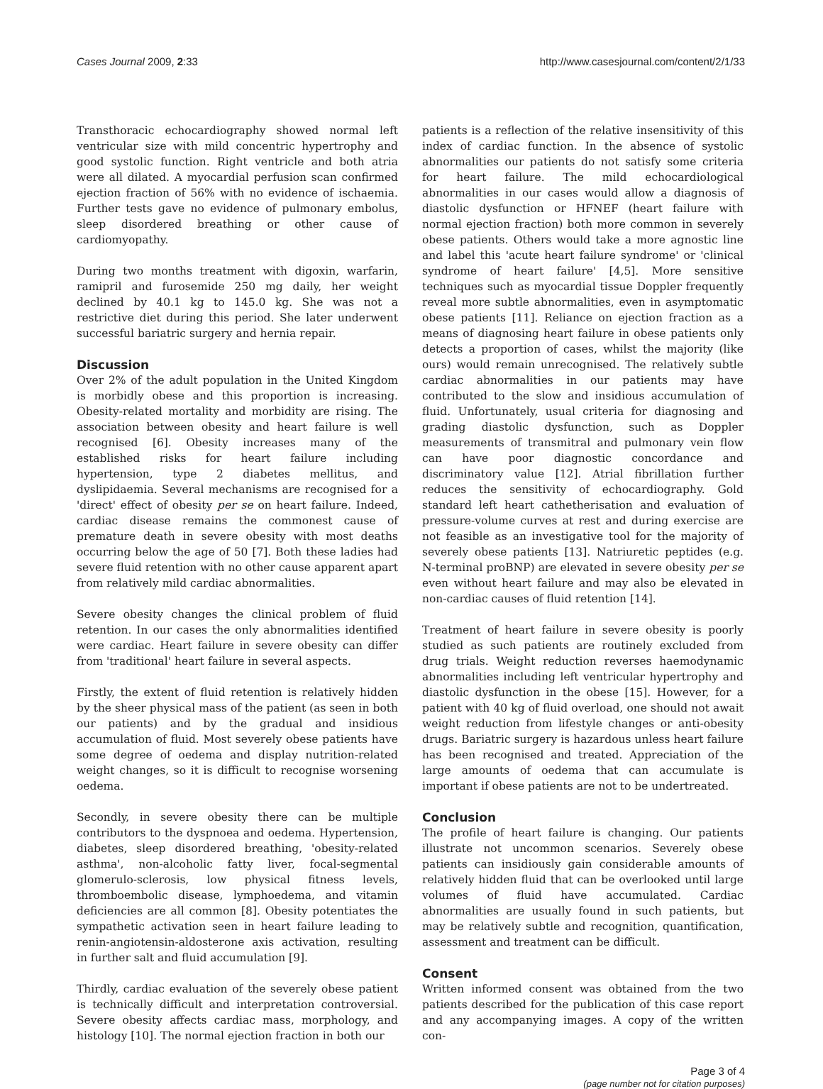Cases Journal 2009, 2:33 http://www.casesjournal.com/content/2/1/33
Transthoracic echocardiography showed normal left ventricular size with mild concentric hypertrophy and good systolic function. Right ventricle and both atria were all dilated. A myocardial perfusion scan confirmed ejection fraction of 56% with no evidence of ischaemia. Further tests gave no evidence of pulmonary embolus, sleep disordered breathing or other cause of cardiomyopathy.
During two months treatment with digoxin, warfarin, ramipril and furosemide 250 mg daily, her weight declined by 40.1 kg to 145.0 kg. She was not a restrictive diet during this period. She later underwent successful bariatric surgery and hernia repair.
Discussion
Over 2% of the adult population in the United Kingdom is morbidly obese and this proportion is increasing. Obesity-related mortality and morbidity are rising. The association between obesity and heart failure is well recognised [6]. Obesity increases many of the established risks for heart failure including hypertension, type 2 diabetes mellitus, and dyslipidaemia. Several mechanisms are recognised for a 'direct' effect of obesity per se on heart failure. Indeed, cardiac disease remains the commonest cause of premature death in severe obesity with most deaths occurring below the age of 50 [7]. Both these ladies had severe fluid retention with no other cause apparent apart from relatively mild cardiac abnormalities.
Severe obesity changes the clinical problem of fluid retention. In our cases the only abnormalities identified were cardiac. Heart failure in severe obesity can differ from 'traditional' heart failure in several aspects.
Firstly, the extent of fluid retention is relatively hidden by the sheer physical mass of the patient (as seen in both our patients) and by the gradual and insidious accumulation of fluid. Most severely obese patients have some degree of oedema and display nutrition-related weight changes, so it is difficult to recognise worsening oedema.
Secondly, in severe obesity there can be multiple contributors to the dyspnoea and oedema. Hypertension, diabetes, sleep disordered breathing, 'obesity-related asthma', non-alcoholic fatty liver, focal-segmental glomerulo-sclerosis, low physical fitness levels, thromboembolic disease, lymphoedema, and vitamin deficiencies are all common [8]. Obesity potentiates the sympathetic activation seen in heart failure leading to renin-angiotensin-aldosterone axis activation, resulting in further salt and fluid accumulation [9].
Thirdly, cardiac evaluation of the severely obese patient is technically difficult and interpretation controversial. Severe obesity affects cardiac mass, morphology, and histology [10]. The normal ejection fraction in both our
patients is a reflection of the relative insensitivity of this index of cardiac function. In the absence of systolic abnormalities our patients do not satisfy some criteria for heart failure. The mild echocardiological abnormalities in our cases would allow a diagnosis of diastolic dysfunction or HFNEF (heart failure with normal ejection fraction) both more common in severely obese patients. Others would take a more agnostic line and label this 'acute heart failure syndrome' or 'clinical syndrome of heart failure' [4,5]. More sensitive techniques such as myocardial tissue Doppler frequently reveal more subtle abnormalities, even in asymptomatic obese patients [11]. Reliance on ejection fraction as a means of diagnosing heart failure in obese patients only detects a proportion of cases, whilst the majority (like ours) would remain unrecognised. The relatively subtle cardiac abnormalities in our patients may have contributed to the slow and insidious accumulation of fluid. Unfortunately, usual criteria for diagnosing and grading diastolic dysfunction, such as Doppler measurements of transmitral and pulmonary vein flow can have poor diagnostic concordance and discriminatory value [12]. Atrial fibrillation further reduces the sensitivity of echocardiography. Gold standard left heart cathetherisation and evaluation of pressure-volume curves at rest and during exercise are not feasible as an investigative tool for the majority of severely obese patients [13]. Natriuretic peptides (e.g. N-terminal proBNP) are elevated in severe obesity per se even without heart failure and may also be elevated in non-cardiac causes of fluid retention [14].
Treatment of heart failure in severe obesity is poorly studied as such patients are routinely excluded from drug trials. Weight reduction reverses haemodynamic abnormalities including left ventricular hypertrophy and diastolic dysfunction in the obese [15]. However, for a patient with 40 kg of fluid overload, one should not await weight reduction from lifestyle changes or anti-obesity drugs. Bariatric surgery is hazardous unless heart failure has been recognised and treated. Appreciation of the large amounts of oedema that can accumulate is important if obese patients are not to be undertreated.
Conclusion
The profile of heart failure is changing. Our patients illustrate not uncommon scenarios. Severely obese patients can insidiously gain considerable amounts of relatively hidden fluid that can be overlooked until large volumes of fluid have accumulated. Cardiac abnormalities are usually found in such patients, but may be relatively subtle and recognition, quantification, assessment and treatment can be difficult.
Consent
Written informed consent was obtained from the two patients described for the publication of this case report and any accompanying images. A copy of the written con-
Page 3 of 4
(page number not for citation purposes)